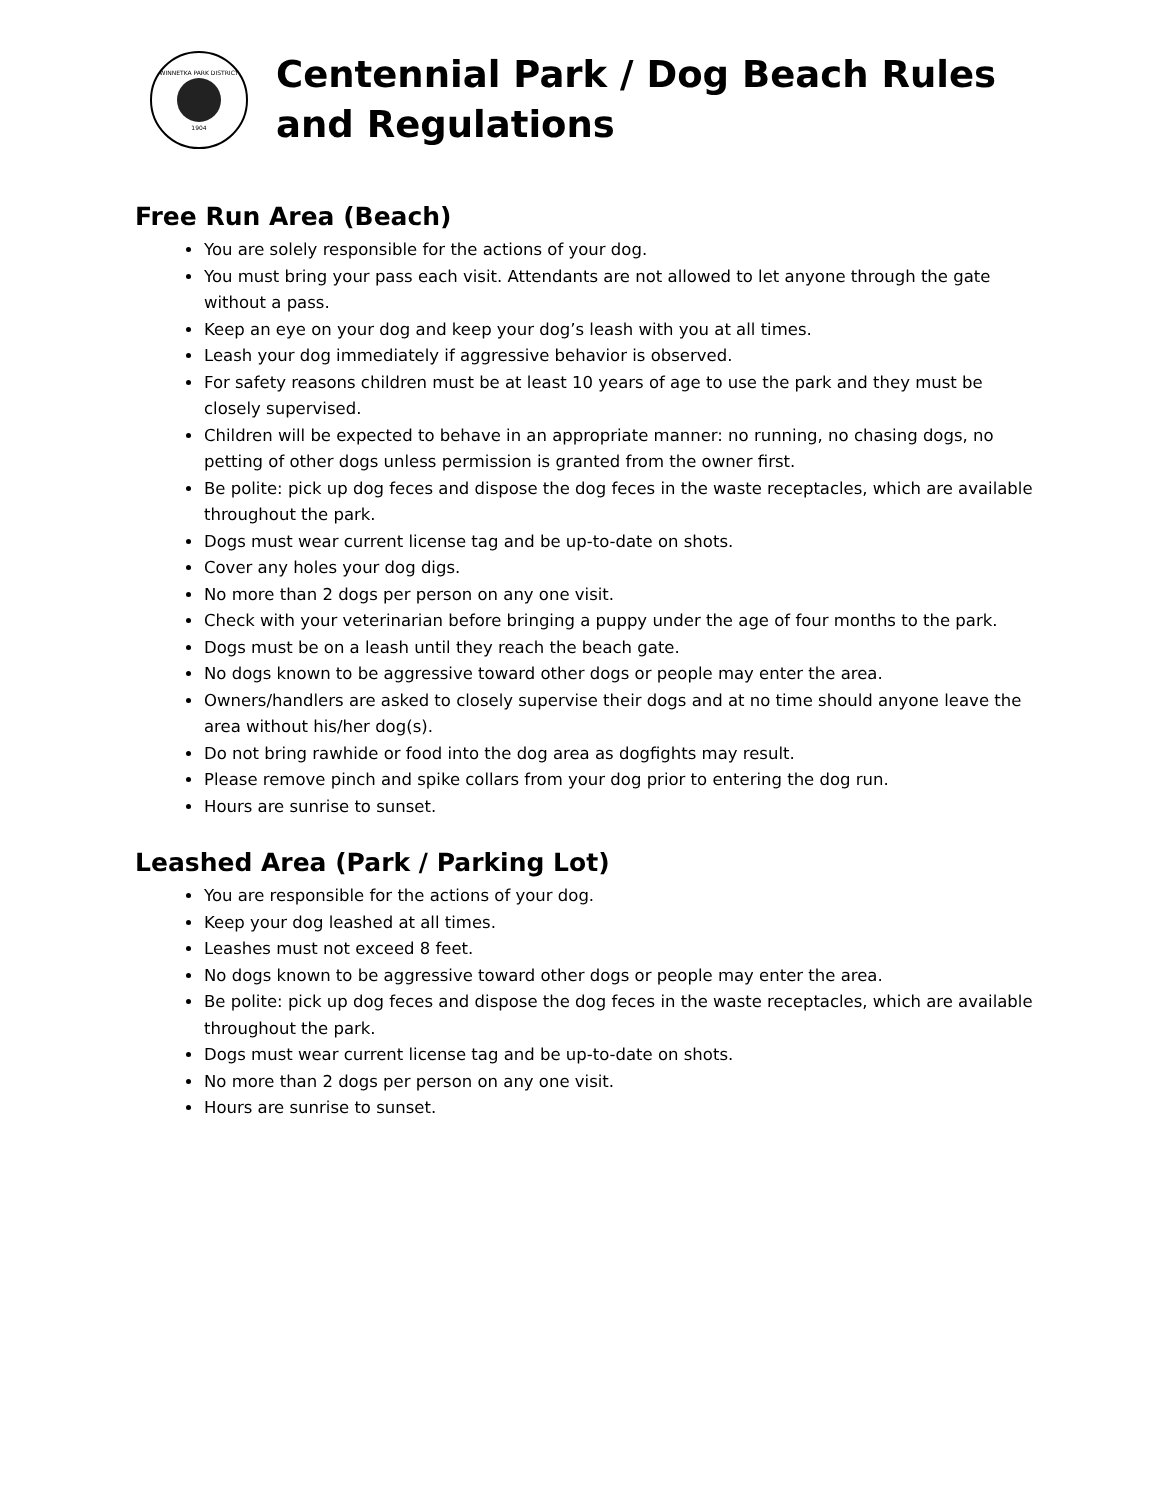WINNETKA PARK DISTRICT
1904
Centennial Park / Dog Beach Rules
and Regulations
Free Run Area (Beach)
You are solely responsible for the actions of your dog.
You must bring your pass each visit. Attendants are not allowed to let anyone through the gate without a pass.
Keep an eye on your dog and keep your dog’s leash with you at all times.
Leash your dog immediately if aggressive behavior is observed.
For safety reasons children must be at least 10 years of age to use the park and they must be closely supervised.
Children will be expected to behave in an appropriate manner: no running, no chasing dogs, no petting of other dogs unless permission is granted from the owner first.
Be polite: pick up dog feces and dispose the dog feces in the waste receptacles, which are available throughout the park.
Dogs must wear current license tag and be up-to-date on shots.
Cover any holes your dog digs.
No more than 2 dogs per person on any one visit.
Check with your veterinarian before bringing a puppy under the age of four months to the park.
Dogs must be on a leash until they reach the beach gate.
No dogs known to be aggressive toward other dogs or people may enter the area.
Owners/handlers are asked to closely supervise their dogs and at no time should anyone leave the area without his/her dog(s).
Do not bring rawhide or food into the dog area as dogfights may result.
Please remove pinch and spike collars from your dog prior to entering the dog run.
Hours are sunrise to sunset.
Leashed Area (Park / Parking Lot)
You are responsible for the actions of your dog.
Keep your dog leashed at all times.
Leashes must not exceed 8 feet.
No dogs known to be aggressive toward other dogs or people may enter the area.
Be polite: pick up dog feces and dispose the dog feces in the waste receptacles, which are available throughout the park.
Dogs must wear current license tag and be up-to-date on shots.
No more than 2 dogs per person on any one visit.
Hours are sunrise to sunset.